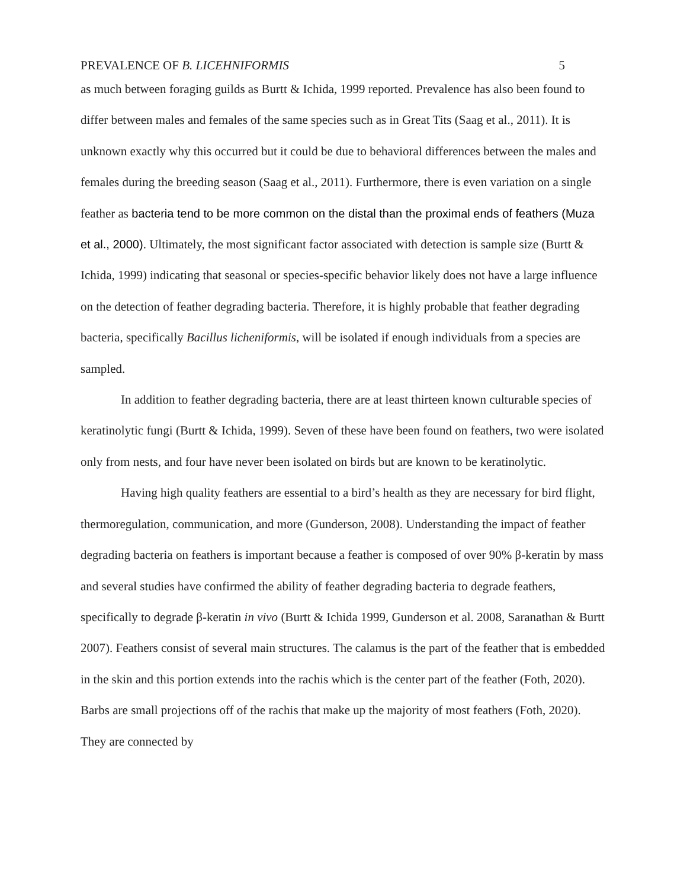PREVALENCE OF B. LICEHNIFORMIS 5
as much between foraging guilds as Burtt & Ichida, 1999 reported. Prevalence has also been found to differ between males and females of the same species such as in Great Tits (Saag et al., 2011). It is unknown exactly why this occurred but it could be due to behavioral differences between the males and females during the breeding season (Saag et al., 2011). Furthermore, there is even variation on a single feather as bacteria tend to be more common on the distal than the proximal ends of feathers (Muza et al., 2000). Ultimately, the most significant factor associated with detection is sample size (Burtt & Ichida, 1999) indicating that seasonal or species-specific behavior likely does not have a large influence on the detection of feather degrading bacteria. Therefore, it is highly probable that feather degrading bacteria, specifically Bacillus licheniformis, will be isolated if enough individuals from a species are sampled.
In addition to feather degrading bacteria, there are at least thirteen known culturable species of keratinolytic fungi (Burtt & Ichida, 1999). Seven of these have been found on feathers, two were isolated only from nests, and four have never been isolated on birds but are known to be keratinolytic.
Having high quality feathers are essential to a bird’s health as they are necessary for bird flight, thermoregulation, communication, and more (Gunderson, 2008). Understanding the impact of feather degrading bacteria on feathers is important because a feather is composed of over 90% β-keratin by mass and several studies have confirmed the ability of feather degrading bacteria to degrade feathers, specifically to degrade β-keratin in vivo (Burtt & Ichida 1999, Gunderson et al. 2008, Saranathan & Burtt 2007). Feathers consist of several main structures. The calamus is the part of the feather that is embedded in the skin and this portion extends into the rachis which is the center part of the feather (Foth, 2020). Barbs are small projections off of the rachis that make up the majority of most feathers (Foth, 2020). They are connected by